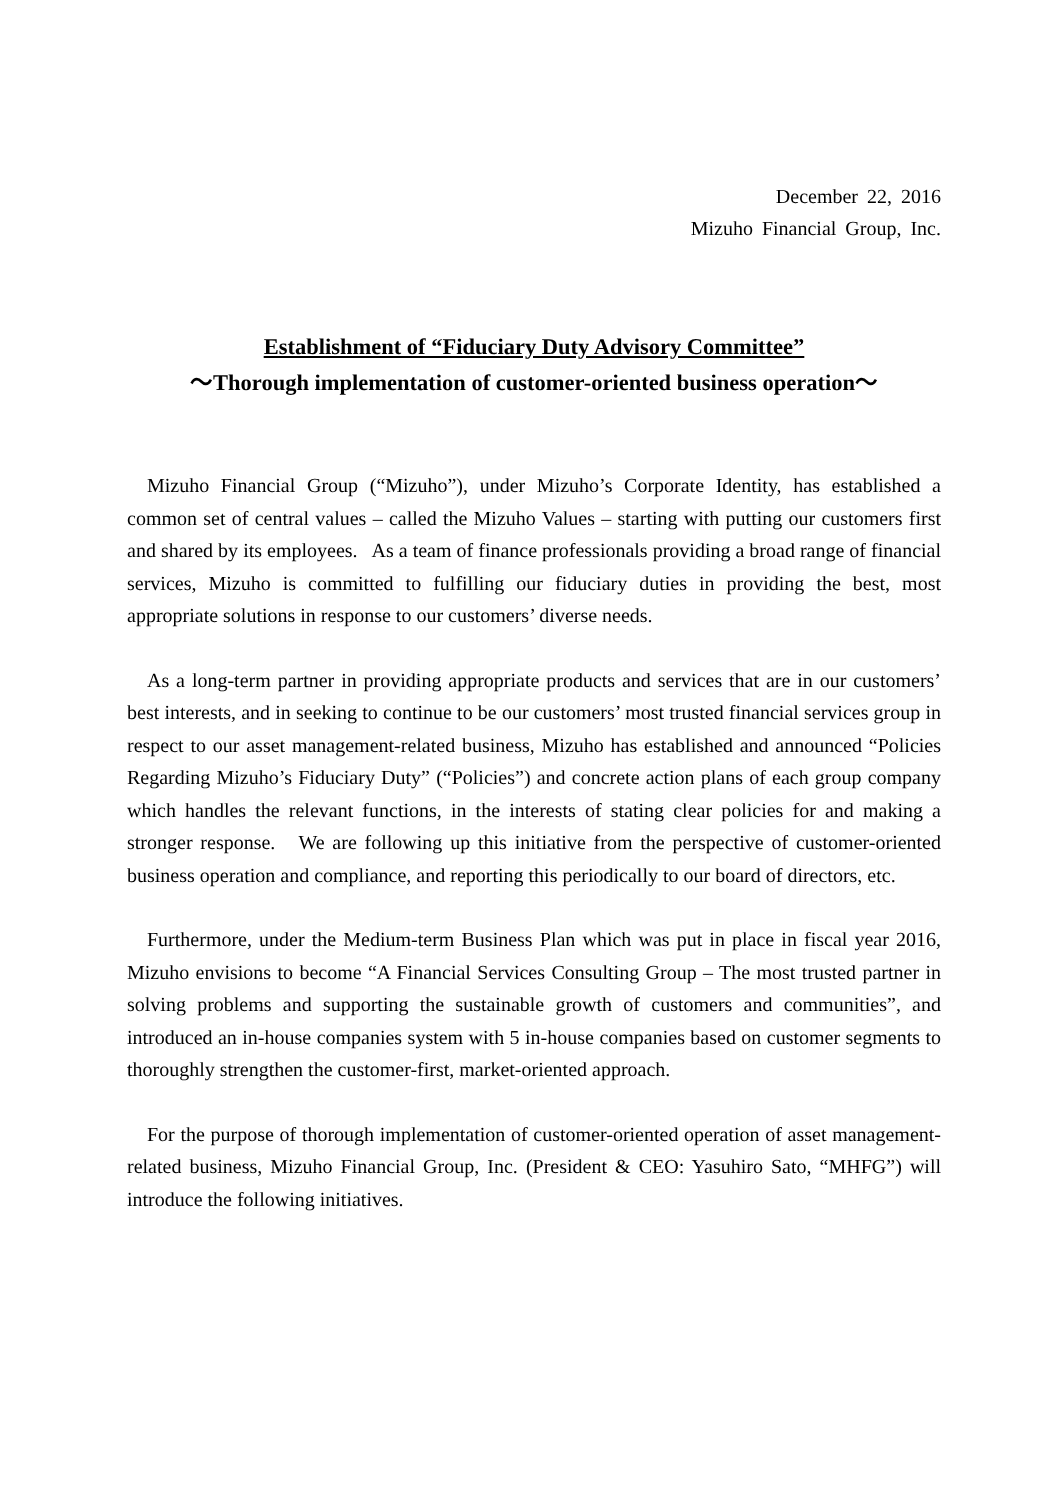December 22, 2016
Mizuho Financial Group, Inc.
Establishment of “Fiduciary Duty Advisory Committee”
～Thorough implementation of customer-oriented business operation～
Mizuho Financial Group (“Mizuho”), under Mizuho’s Corporate Identity, has established a common set of central values – called the Mizuho Values – starting with putting our customers first and shared by its employees. As a team of finance professionals providing a broad range of financial services, Mizuho is committed to fulfilling our fiduciary duties in providing the best, most appropriate solutions in response to our customers’ diverse needs.
As a long-term partner in providing appropriate products and services that are in our customers’ best interests, and in seeking to continue to be our customers’ most trusted financial services group in respect to our asset management-related business, Mizuho has established and announced “Policies Regarding Mizuho’s Fiduciary Duty” (“Policies”) and concrete action plans of each group company which handles the relevant functions, in the interests of stating clear policies for and making a stronger response. We are following up this initiative from the perspective of customer-oriented business operation and compliance, and reporting this periodically to our board of directors, etc.
Furthermore, under the Medium-term Business Plan which was put in place in fiscal year 2016, Mizuho envisions to become “A Financial Services Consulting Group – The most trusted partner in solving problems and supporting the sustainable growth of customers and communities”, and introduced an in-house companies system with 5 in-house companies based on customer segments to thoroughly strengthen the customer-first, market-oriented approach.
For the purpose of thorough implementation of customer-oriented operation of asset management-related business, Mizuho Financial Group, Inc. (President & CEO: Yasuhiro Sato, “MHFG”) will introduce the following initiatives.